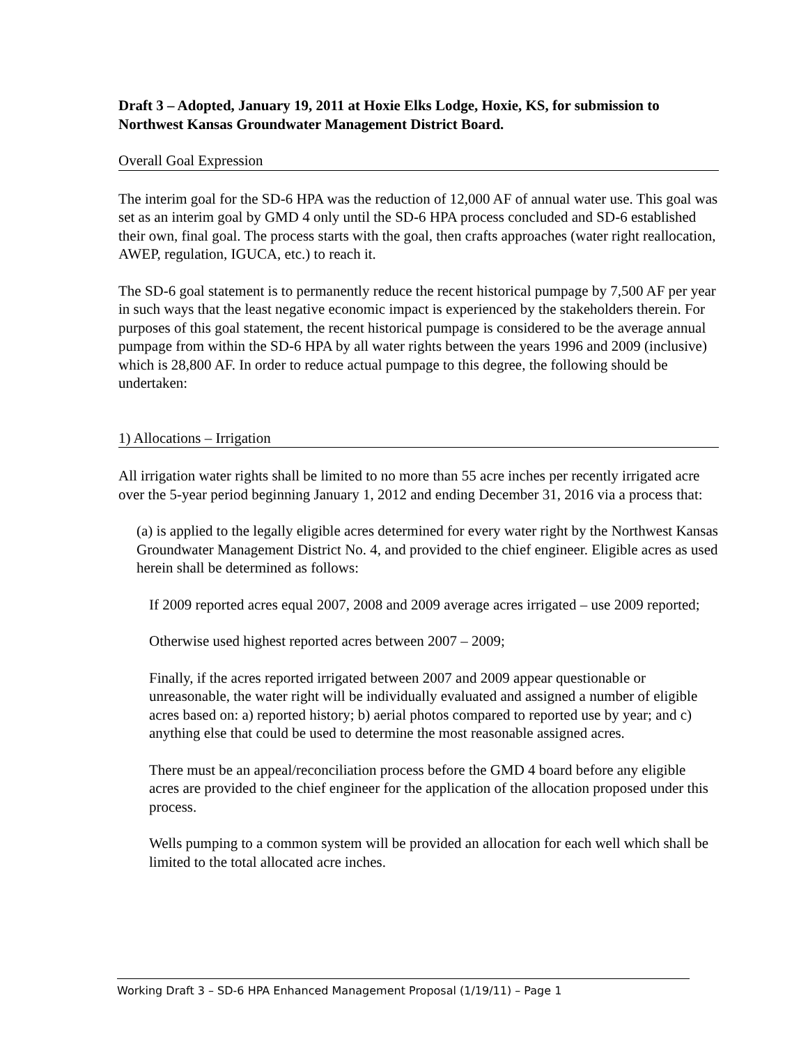Draft 3 – Adopted, January 19, 2011 at Hoxie Elks Lodge, Hoxie, KS, for submission to Northwest Kansas Groundwater Management District Board.
Overall Goal Expression
The interim goal for the SD-6 HPA was the reduction of 12,000 AF of annual water use. This goal was set as an interim goal by GMD 4 only until the SD-6 HPA process concluded and SD-6 established their own, final goal. The process starts with the goal, then crafts approaches (water right reallocation, AWEP, regulation, IGUCA, etc.) to reach it.
The SD-6 goal statement is to permanently reduce the recent historical pumpage by 7,500 AF per year in such ways that the least negative economic impact is experienced by the stakeholders therein. For purposes of this goal statement, the recent historical pumpage is considered to be the average annual pumpage from within the SD-6 HPA by all water rights between the years 1996 and 2009 (inclusive) which is 28,800 AF. In order to reduce actual pumpage to this degree, the following should be undertaken:
1) Allocations – Irrigation
All irrigation water rights shall be limited to no more than 55 acre inches per recently irrigated acre over the 5-year period beginning January 1, 2012 and ending December 31, 2016 via a process that:
(a) is applied to the legally eligible acres determined for every water right by the Northwest Kansas Groundwater Management District No. 4, and provided to the chief engineer. Eligible acres as used herein shall be determined as follows:
If 2009 reported acres equal 2007, 2008 and 2009 average acres irrigated – use 2009 reported;
Otherwise used highest reported acres between 2007 – 2009;
Finally, if the acres reported irrigated between 2007 and 2009 appear questionable or unreasonable, the water right will be individually evaluated and assigned a number of eligible acres based on: a) reported history; b) aerial photos compared to reported use by year; and c) anything else that could be used to determine the most reasonable assigned acres.
There must be an appeal/reconciliation process before the GMD 4 board before any eligible acres are provided to the chief engineer for the application of the allocation proposed under this process.
Wells pumping to a common system will be provided an allocation for each well which shall be limited to the total allocated acre inches.
Working Draft 3 – SD-6 HPA Enhanced Management Proposal (1/19/11) – Page 1